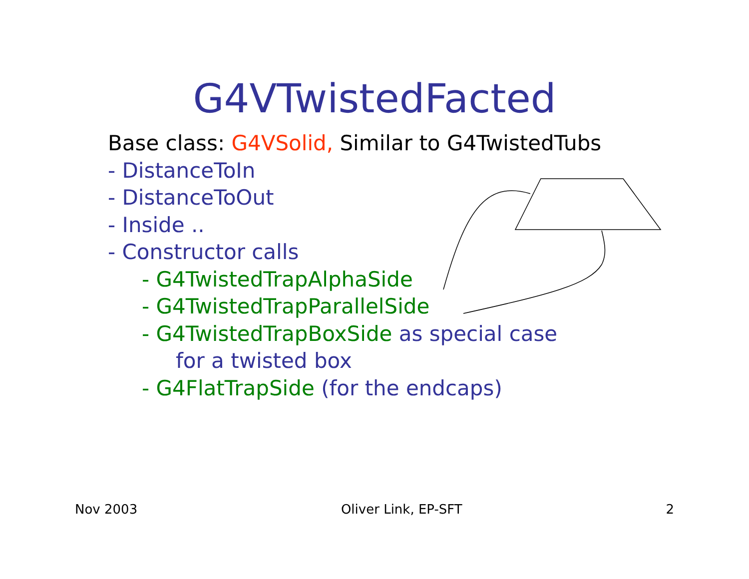G4VTwistedFacted
Base class: G4VSolid, Similar to G4TwistedTubs
- DistanceToIn
- DistanceToOut
- Inside ..
- Constructor calls
- G4TwistedTrapAlphaSide
- G4TwistedTrapParallelSide
- G4TwistedTrapBoxSide as special case
for a twisted box
- G4FlatTrapSide (for the endcaps)
Nov 2003 Oliver Link, EP-SFT 2